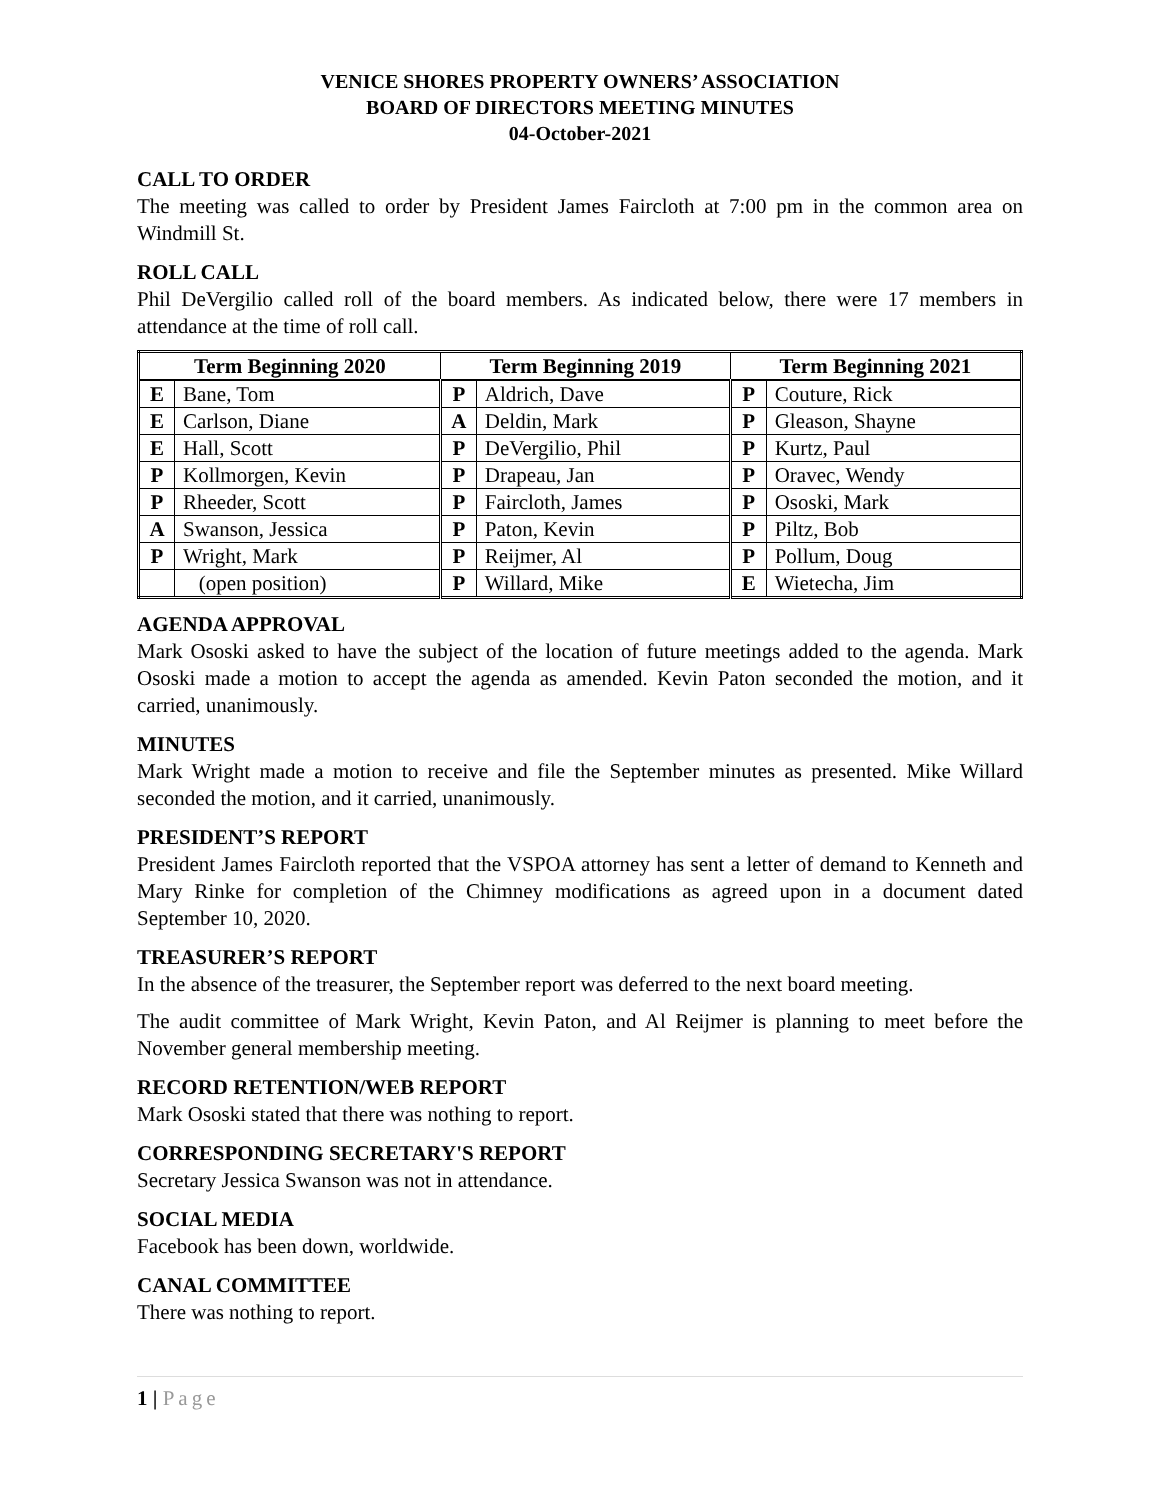VENICE SHORES PROPERTY OWNERS’ ASSOCIATION
BOARD OF DIRECTORS MEETING MINUTES
04-October-2021
CALL TO ORDER
The meeting was called to order by President James Faircloth at 7:00 pm in the common area on Windmill St.
ROLL CALL
Phil DeVergilio called roll of the board members. As indicated below, there were 17 members in attendance at the time of roll call.
| Term Beginning 2020 | | Term Beginning 2019 | | Term Beginning 2021 | |
| --- | --- | --- | --- | --- | --- |
| E | Bane, Tom | P | Aldrich, Dave | P | Couture, Rick |
| E | Carlson, Diane | A | Deldin, Mark | P | Gleason, Shayne |
| E | Hall, Scott | P | DeVergilio, Phil | P | Kurtz, Paul |
| P | Kollmorgen, Kevin | P | Drapeau, Jan | P | Oravec, Wendy |
| P | Rheeder, Scott | P | Faircloth, James | P | Ososki, Mark |
| A | Swanson, Jessica | P | Paton, Kevin | P | Piltz, Bob |
| P | Wright, Mark | P | Reijmer, Al | P | Pollum, Doug |
| | (open position) | P | Willard, Mike | E | Wietecha, Jim |
AGENDA APPROVAL
Mark Ososki asked to have the subject of the location of future meetings added to the agenda. Mark Ososki made a motion to accept the agenda as amended. Kevin Paton seconded the motion, and it carried, unanimously.
MINUTES
Mark Wright made a motion to receive and file the September minutes as presented. Mike Willard seconded the motion, and it carried, unanimously.
PRESIDENT’S REPORT
President James Faircloth reported that the VSPOA attorney has sent a letter of demand to Kenneth and Mary Rinke for completion of the Chimney modifications as agreed upon in a document dated September 10, 2020.
TREASURER’S REPORT
In the absence of the treasurer, the September report was deferred to the next board meeting.
The audit committee of Mark Wright, Kevin Paton, and Al Reijmer is planning to meet before the November general membership meeting.
RECORD RETENTION/WEB REPORT
Mark Ososki stated that there was nothing to report.
CORRESPONDING SECRETARY'S REPORT
Secretary Jessica Swanson was not in attendance.
SOCIAL MEDIA
Facebook has been down, worldwide.
CANAL COMMITTEE
There was nothing to report.
1 | Page